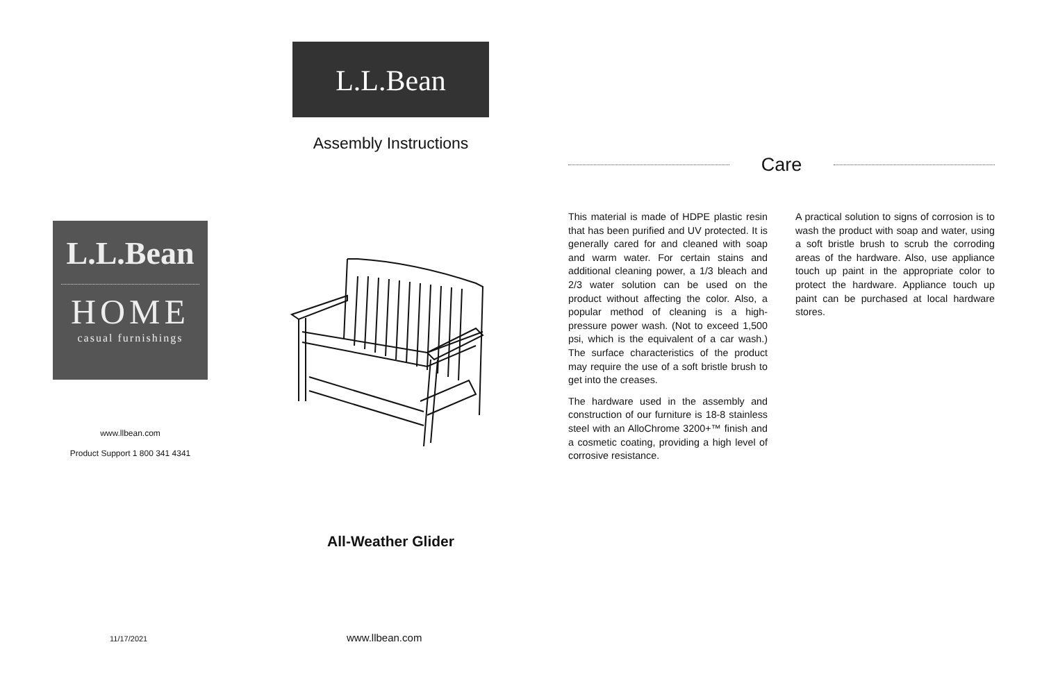L.L.Bean
Assembly Instructions
L.L.Bean
HOME
casual furnishings
www.llbean.com
Product Support 1 800 341 4341
All-Weather Glider
11/17/2021 www.llbean.com
Care
This material is made of HDPE plastic resin that has been purified and UV protected. It is generally cared for and cleaned with soap and warm water. For certain stains and additional cleaning power, a 1/3 bleach and 2/3 water solution can be used on the product without affecting the color. Also, a popular method of cleaning is a high-pressure power wash. (Not to exceed 1,500 psi, which is the equivalent of a car wash.) The surface characteristics of the product may require the use of a soft bristle brush to get into the creases.
The hardware used in the assembly and construction of our furniture is 18-8 stainless steel with an AlloChrome 3200+™ finish and a cosmetic coating, providing a high level of corrosive resistance.
A practical solution to signs of corrosion is to wash the product with soap and water, using a soft bristle brush to scrub the corroding areas of the hardware. Also, use appliance touch up paint in the appropriate color to protect the hardware. Appliance touch up paint can be purchased at local hardware stores.